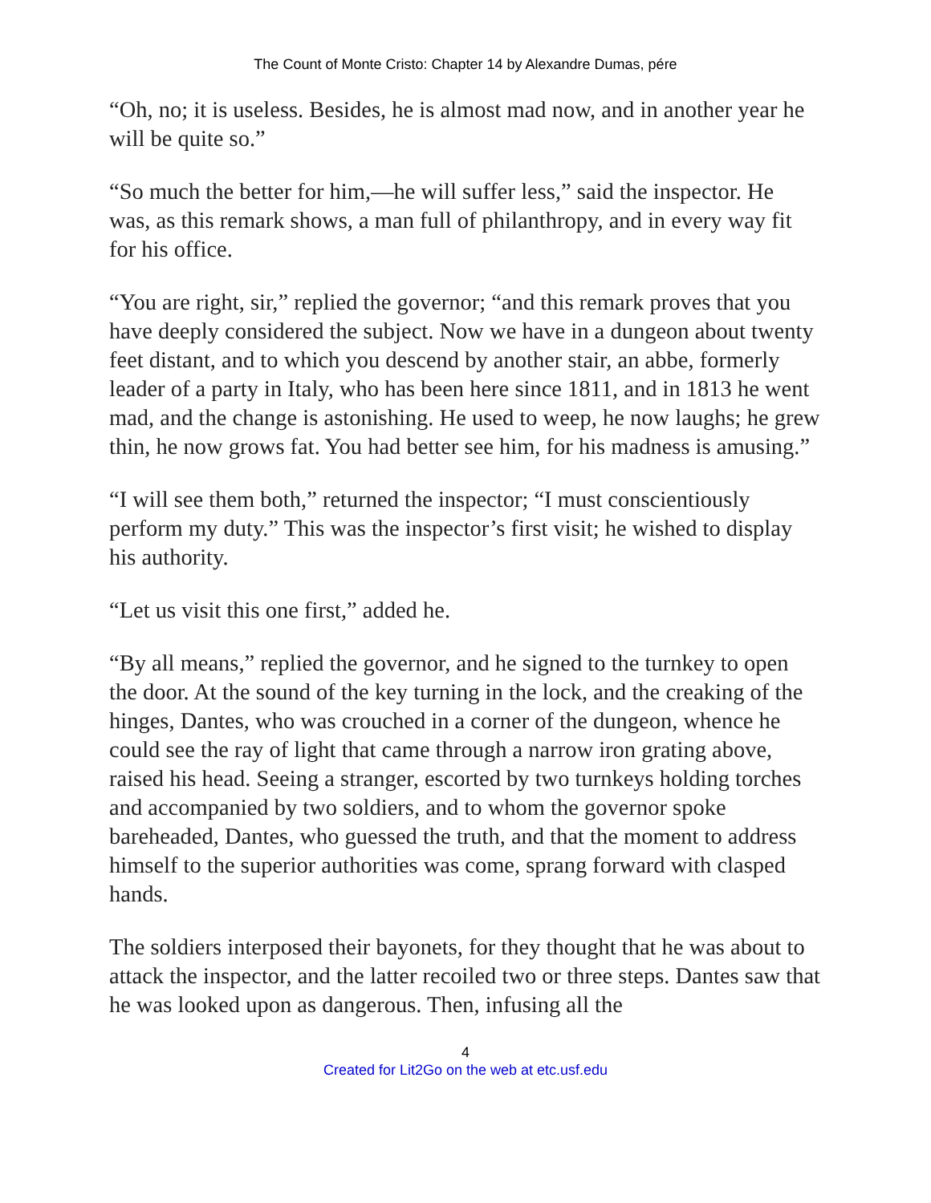The Count of Monte Cristo: Chapter 14 by Alexandre Dumas, pére
“Oh, no; it is useless. Besides, he is almost mad now, and in another year he will be quite so.”
“So much the better for him,—he will suffer less,” said the inspector. He was, as this remark shows, a man full of philanthropy, and in every way fit for his office.
“You are right, sir,” replied the governor; “and this remark proves that you have deeply considered the subject. Now we have in a dungeon about twenty feet distant, and to which you descend by another stair, an abbe, formerly leader of a party in Italy, who has been here since 1811, and in 1813 he went mad, and the change is astonishing. He used to weep, he now laughs; he grew thin, he now grows fat. You had better see him, for his madness is amusing.”
“I will see them both,” returned the inspector; “I must conscientiously perform my duty.” This was the inspector’s first visit; he wished to display his authority.
“Let us visit this one first,” added he.
“By all means,” replied the governor, and he signed to the turnkey to open the door. At the sound of the key turning in the lock, and the creaking of the hinges, Dantes, who was crouched in a corner of the dungeon, whence he could see the ray of light that came through a narrow iron grating above, raised his head. Seeing a stranger, escorted by two turnkeys holding torches and accompanied by two soldiers, and to whom the governor spoke bareheaded, Dantes, who guessed the truth, and that the moment to address himself to the superior authorities was come, sprang forward with clasped hands.
The soldiers interposed their bayonets, for they thought that he was about to attack the inspector, and the latter recoiled two or three steps. Dantes saw that he was looked upon as dangerous. Then, infusing all the
4
Created for Lit2Go on the web at etc.usf.edu